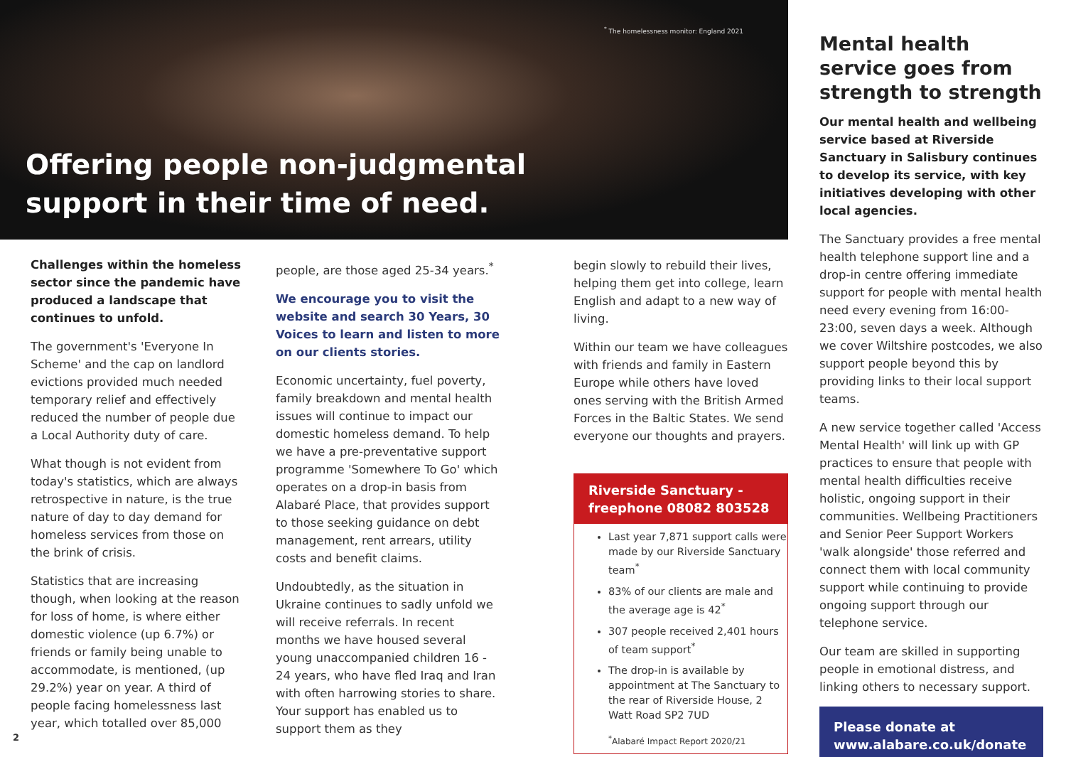<sup>*</sup> The homelessness monitor: England 2021
Offering people non-judgmental support in their time of need.
Challenges within the homeless sector since the pandemic have produced a landscape that continues to unfold.
The government's 'Everyone In Scheme' and the cap on landlord evictions provided much needed temporary relief and effectively reduced the number of people due a Local Authority duty of care.
What though is not evident from today's statistics, which are always retrospective in nature, is the true nature of day to day demand for homeless services from those on the brink of crisis.
Statistics that are increasing though, when looking at the reason for loss of home, is where either domestic violence (up 6.7%) or friends or family being unable to accommodate, is mentioned, (up 29.2%) year on year. A third of people facing homelessness last year, which totalled over 85,000
people, are those aged 25-34 years.<sup>*</sup>
We encourage you to visit the website and search 30 Years, 30 Voices to learn and listen to more on our clients stories.
Economic uncertainty, fuel poverty, family breakdown and mental health issues will continue to impact our domestic homeless demand. To help we have a pre-preventative support programme 'Somewhere To Go' which operates on a drop-in basis from Alabaré Place, that provides support to those seeking guidance on debt management, rent arrears, utility costs and benefit claims.
Undoubtedly, as the situation in Ukraine continues to sadly unfold we will receive referrals. In recent months we have housed several young unaccompanied children 16 - 24 years, who have fled Iraq and Iran with often harrowing stories to share. Your support has enabled us to support them as they
begin slowly to rebuild their lives, helping them get into college, learn English and adapt to a new way of living.
Within our team we have colleagues with friends and family in Eastern Europe while others have loved ones serving with the British Armed Forces in the Baltic States. We send everyone our thoughts and prayers.
Riverside Sanctuary - freephone 08082 803528
Last year 7,871 support calls were made by our Riverside Sanctuary team<sup>*</sup>
83% of our clients are male and the average age is 42<sup>*</sup>
307 people received 2,401 hours of team support<sup>*</sup>
The drop-in is available by appointment at The Sanctuary to the rear of Riverside House, 2 Watt Road SP2 7UD
<sup>*</sup> Alabaré Impact Report 2020/21
Mental health service goes from strength to strength
Our mental health and wellbeing service based at Riverside Sanctuary in Salisbury continues to develop its service, with key initiatives developing with other local agencies.
The Sanctuary provides a free mental health telephone support line and a drop-in centre offering immediate support for people with mental health need every evening from 16:00-23:00, seven days a week. Although we cover Wiltshire postcodes, we also support people beyond this by providing links to their local support teams.
A new service together called 'Access Mental Health' will link up with GP practices to ensure that people with mental health difficulties receive holistic, ongoing support in their communities. Wellbeing Practitioners and Senior Peer Support Workers 'walk alongside' those referred and connect them with local community support while continuing to provide ongoing support through our telephone service.
Our team are skilled in supporting people in emotional distress, and linking others to necessary support.
Please donate at www.alabare.co.uk/donate
2